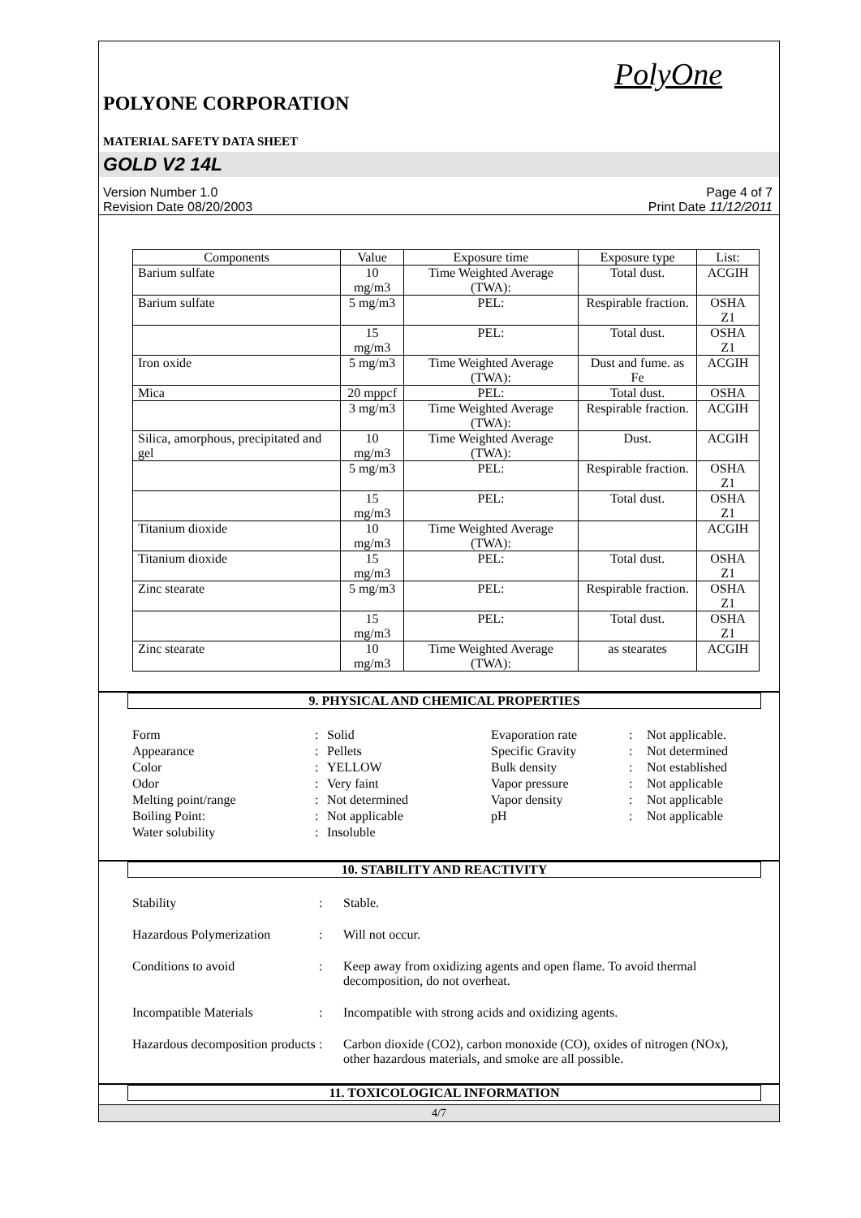PolyOne
POLYONE CORPORATION
MATERIAL SAFETY DATA SHEET
GOLD V2 14L
Version Number 1.0
Revision Date 08/20/2003
Page 4 of 7
Print Date 11/12/2011
| Components | Value | Exposure time | Exposure type | List: |
| Barium sulfate | 10 mg/m3 | Time Weighted Average (TWA): | Total dust. | ACGIH |
| Barium sulfate | 5 mg/m3 | PEL: | Respirable fraction. | OSHA Z1 |
| | 15 mg/m3 | PEL: | Total dust. | OSHA Z1 |
| Iron oxide | 5 mg/m3 | Time Weighted Average (TWA): | Dust and fume. as Fe | ACGIH |
| Mica | 20 mppcf | PEL: | Total dust. | OSHA |
| | 3 mg/m3 | Time Weighted Average (TWA): | Respirable fraction. | ACGIH |
| Silica, amorphous, precipitated and gel | 10 mg/m3 | Time Weighted Average (TWA): | Dust. | ACGIH |
| | 5 mg/m3 | PEL: | Respirable fraction. | OSHA Z1 |
| | 15 mg/m3 | PEL: | Total dust. | OSHA Z1 |
| Titanium dioxide | 10 mg/m3 | Time Weighted Average (TWA): | | ACGIH |
| Titanium dioxide | 15 mg/m3 | PEL: | Total dust. | OSHA Z1 |
| Zinc stearate | 5 mg/m3 | PEL: | Respirable fraction. | OSHA Z1 |
| | 15 mg/m3 | PEL: | Total dust. | OSHA Z1 |
| Zinc stearate | 10 mg/m3 | Time Weighted Average (TWA): | as stearates | ACGIH |
9. PHYSICAL AND CHEMICAL PROPERTIES
| Form | : | Solid |
| Appearance | : | Pellets |
| Color | : | YELLOW |
| Odor | : | Very faint |
| Melting point/range | : | Not determined |
| Boiling Point: | : | Not applicable |
| Water solubility | : | Insoluble |
| Evaporation rate | : | Not applicable. |
| Specific Gravity | : | Not determined |
| Bulk density | : | Not established |
| Vapor pressure | : | Not applicable |
| Vapor density | : | Not applicable |
| pH | : | Not applicable |
10. STABILITY AND REACTIVITY
Stability: Stable.
Hazardous Polymerization: Will not occur.
Conditions to avoid: Keep away from oxidizing agents and open flame. To avoid thermal decomposition, do not overheat.
Incompatible Materials: Incompatible with strong acids and oxidizing agents.
Hazardous decomposition products: Carbon dioxide (CO2), carbon monoxide (CO), oxides of nitrogen (NOx), other hazardous materials, and smoke are all possible.
11. TOXICOLOGICAL INFORMATION
4/7